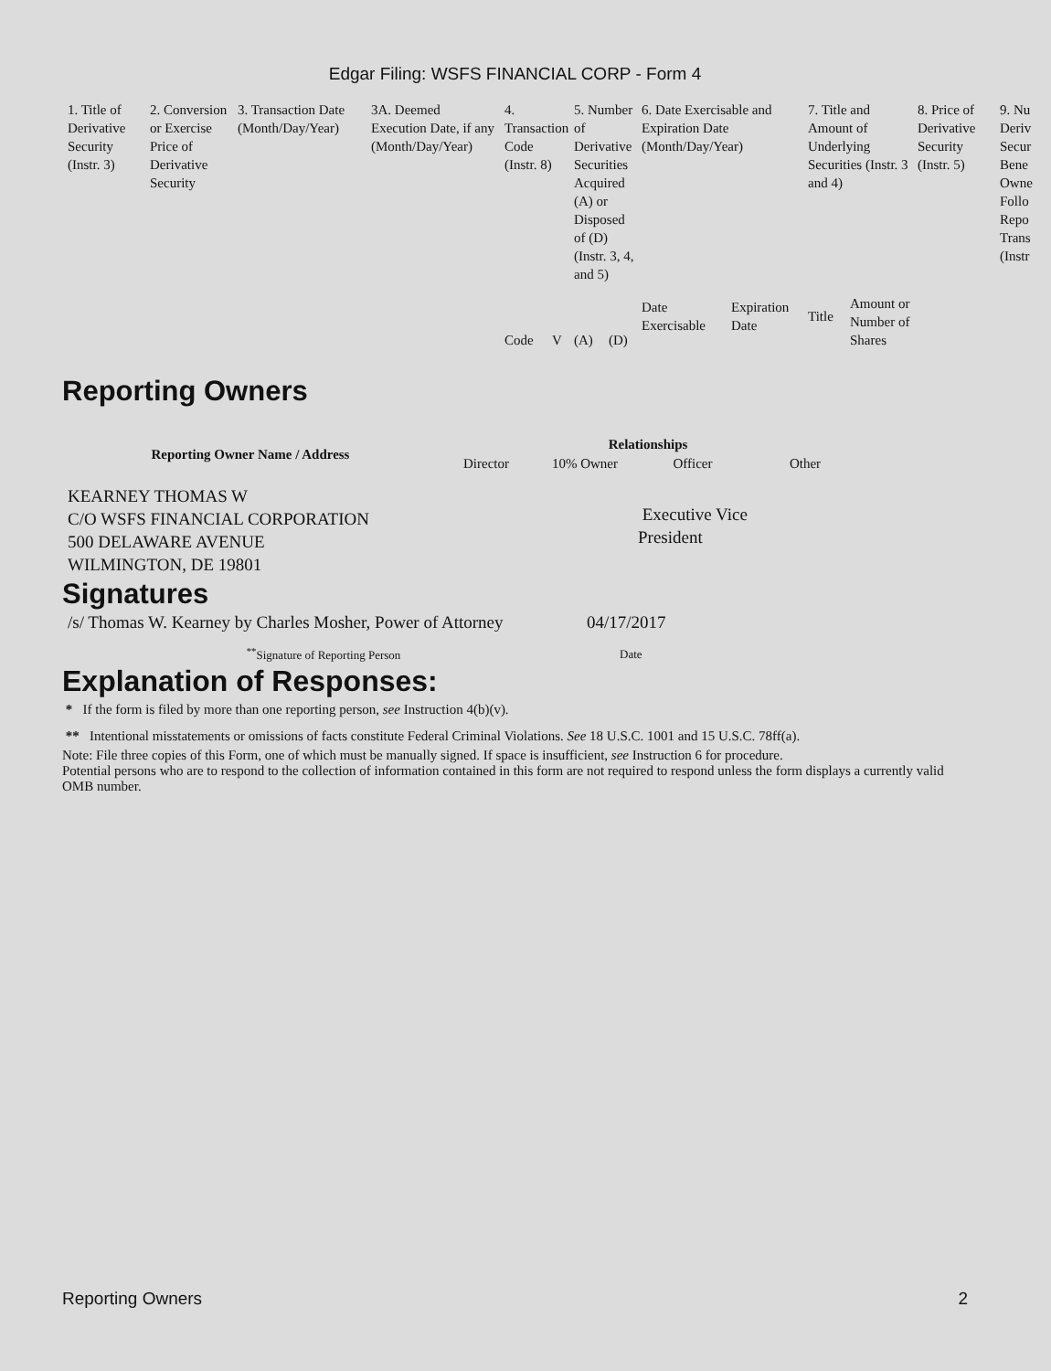Edgar Filing: WSFS FINANCIAL CORP - Form 4
| 1. Title of Derivative Security (Instr. 3) | 2. Conversion or Exercise Price of Derivative Security | 3. Transaction Date (Month/Day/Year) | 3A. Deemed Execution Date, if any (Month/Day/Year) | 4. Transaction Code (Instr. 8) | | 5. Number of Derivative Securities Acquired (A) or Disposed of (D) (Instr. 3, 4, and 5) | | 6. Date Exercisable and Expiration Date (Month/Day/Year) | | 7. Title and Amount of Underlying Securities (Instr. 3 and 4) | | 8. Price of Derivative Security (Instr. 5) | 9. Nu Deriv Secur Bene Owne Follo Repo Trans (Instr |
| | | | | Code | V | (A) | (D) | Date Exercisable | Expiration Date | Title | Amount or Number of Shares | | |
Reporting Owners
| Reporting Owner Name / Address | Relationships | | | |
| --- | --- | --- | --- | --- |
| | Director | 10% Owner | Officer | Other |
| KEARNEY THOMAS W C/O WSFS FINANCIAL CORPORATION 500 DELAWARE AVENUE WILMINGTON, DE 19801 | | | Executive Vice President | |
Signatures
| /s/ Thomas W. Kearney by Charles Mosher, Power of Attorney | 04/17/2017 |
| <sup>**</sup> Signature of Reporting Person | Date |
Explanation of Responses:
* If the form is filed by more than one reporting person, see Instruction 4(b)(v).
** Intentional misstatements or omissions of facts constitute Federal Criminal Violations. See 18 U.S.C. 1001 and 15 U.S.C. 78ff(a).
Note: File three copies of this Form, one of which must be manually signed. If space is insufficient, see Instruction 6 for procedure.
Potential persons who are to respond to the collection of information contained in this form are not required to respond unless the form displays a currently valid OMB number.
Reporting Owners 2